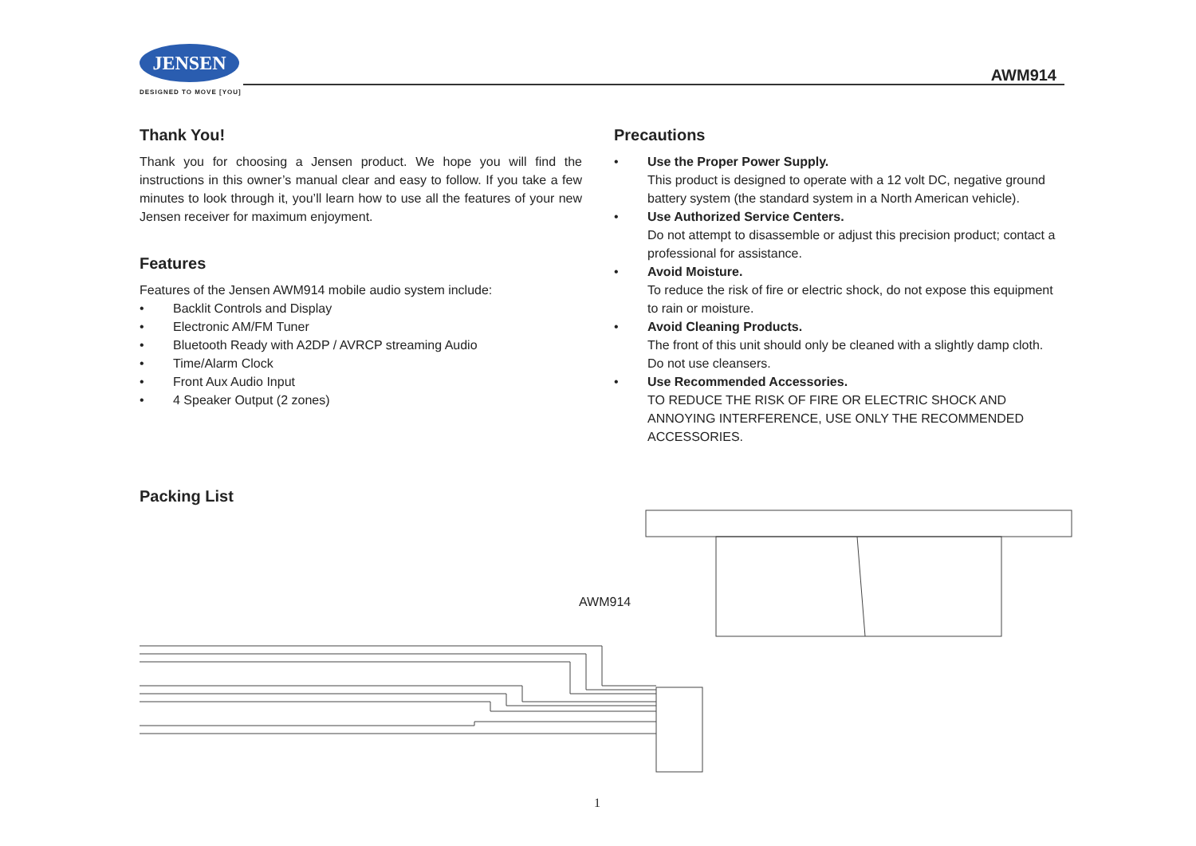JENSEN
DESIGNED TO MOVE [YOU]
AWM914
Thank You!
Thank you for choosing a Jensen product. We hope you will find the instructions in this owner’s manual clear and easy to follow. If you take a few minutes to look through it, you’ll learn how to use all the features of your new Jensen receiver for maximum enjoyment.
Features
Features of the Jensen AWM914 mobile audio system include:
• Backlit Controls and Display
• Electronic AM/FM Tuner
• Bluetooth Ready with A2DP / AVRCP streaming Audio
• Time/Alarm Clock
• Front Aux Audio Input
• 4 Speaker Output (2 zones)
Packing List
Precautions
• Use the Proper Power Supply.
This product is designed to operate with a 12 volt DC, negative ground battery system (the standard system in a North American vehicle).
• Use Authorized Service Centers.
Do not attempt to disassemble or adjust this precision product; contact a professional for assistance.
• Avoid Moisture.
To reduce the risk of fire or electric shock, do not expose this equipment to rain or moisture.
• Avoid Cleaning Products.
The front of this unit should only be cleaned with a slightly damp cloth. Do not use cleansers.
• Use Recommended Accessories.
TO REDUCE THE RISK OF FIRE OR ELECTRIC SHOCK AND ANNOYING INTERFERENCE, USE ONLY THE RECOMMENDED ACCESSORIES.
AWM914
1